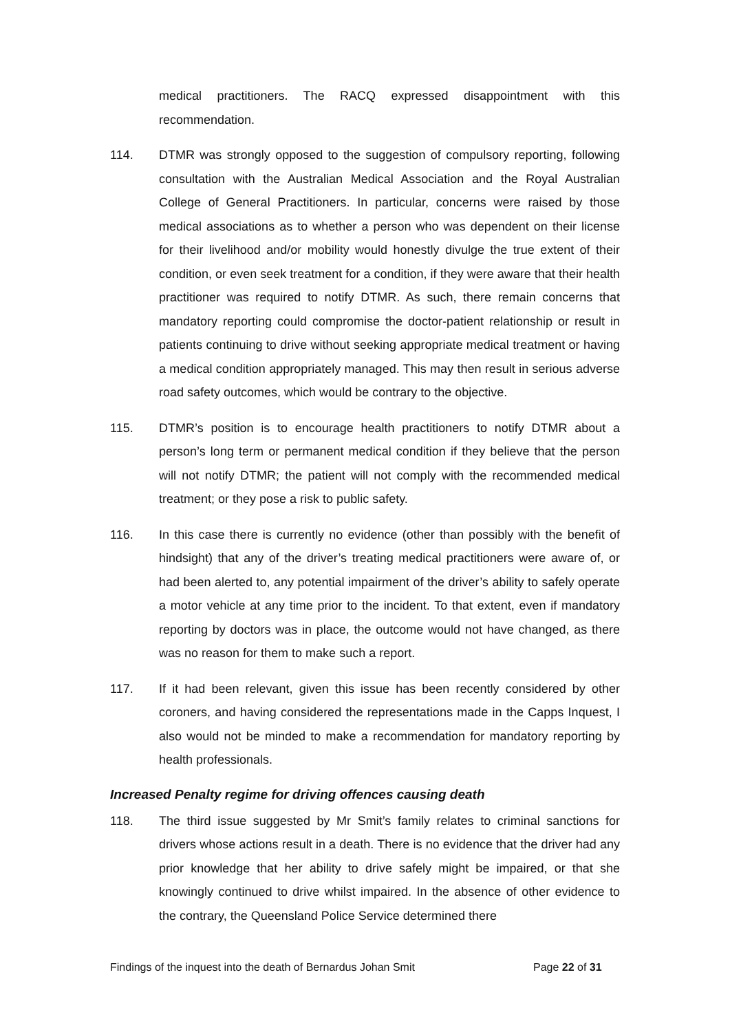medical practitioners. The RACQ expressed disappointment with this recommendation.
114. DTMR was strongly opposed to the suggestion of compulsory reporting, following consultation with the Australian Medical Association and the Royal Australian College of General Practitioners. In particular, concerns were raised by those medical associations as to whether a person who was dependent on their license for their livelihood and/or mobility would honestly divulge the true extent of their condition, or even seek treatment for a condition, if they were aware that their health practitioner was required to notify DTMR. As such, there remain concerns that mandatory reporting could compromise the doctor-patient relationship or result in patients continuing to drive without seeking appropriate medical treatment or having a medical condition appropriately managed. This may then result in serious adverse road safety outcomes, which would be contrary to the objective.
115. DTMR’s position is to encourage health practitioners to notify DTMR about a person’s long term or permanent medical condition if they believe that the person will not notify DTMR; the patient will not comply with the recommended medical treatment; or they pose a risk to public safety.
116. In this case there is currently no evidence (other than possibly with the benefit of hindsight) that any of the driver’s treating medical practitioners were aware of, or had been alerted to, any potential impairment of the driver’s ability to safely operate a motor vehicle at any time prior to the incident. To that extent, even if mandatory reporting by doctors was in place, the outcome would not have changed, as there was no reason for them to make such a report.
117. If it had been relevant, given this issue has been recently considered by other coroners, and having considered the representations made in the Capps Inquest, I also would not be minded to make a recommendation for mandatory reporting by health professionals.
Increased Penalty regime for driving offences causing death
118. The third issue suggested by Mr Smit’s family relates to criminal sanctions for drivers whose actions result in a death. There is no evidence that the driver had any prior knowledge that her ability to drive safely might be impaired, or that she knowingly continued to drive whilst impaired. In the absence of other evidence to the contrary, the Queensland Police Service determined there
Findings of the inquest into the death of Bernardus Johan Smit Page 22 of 31